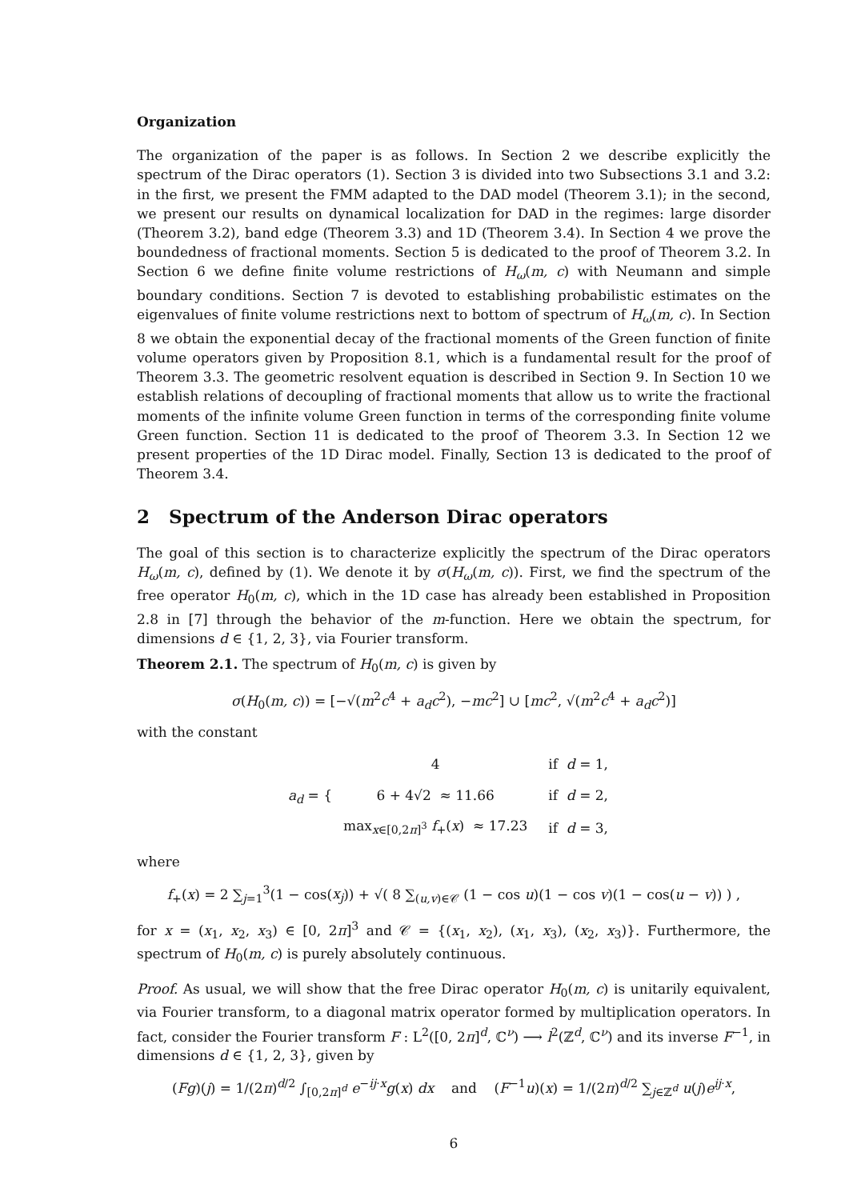Organization
The organization of the paper is as follows. In Section 2 we describe explicitly the spectrum of the Dirac operators (1). Section 3 is divided into two Subsections 3.1 and 3.2: in the first, we present the FMM adapted to the DAD model (Theorem 3.1); in the second, we present our results on dynamical localization for DAD in the regimes: large disorder (Theorem 3.2), band edge (Theorem 3.3) and 1D (Theorem 3.4). In Section 4 we prove the boundedness of fractional moments. Section 5 is dedicated to the proof of Theorem 3.2. In Section 6 we define finite volume restrictions of H<sub>ω</sub>(m, c) with Neumann and simple boundary conditions. Section 7 is devoted to establishing probabilistic estimates on the eigenvalues of finite volume restrictions next to bottom of spectrum of H<sub>ω</sub>(m, c). In Section 8 we obtain the exponential decay of the fractional moments of the Green function of finite volume operators given by Proposition 8.1, which is a fundamental result for the proof of Theorem 3.3. The geometric resolvent equation is described in Section 9. In Section 10 we establish relations of decoupling of fractional moments that allow us to write the fractional moments of the infinite volume Green function in terms of the corresponding finite volume Green function. Section 11 is dedicated to the proof of Theorem 3.3. In Section 12 we present properties of the 1D Dirac model. Finally, Section 13 is dedicated to the proof of Theorem 3.4.
2 Spectrum of the Anderson Dirac operators
The goal of this section is to characterize explicitly the spectrum of the Dirac operators H<sub>ω</sub>(m, c), defined by (1). We denote it by σ(H<sub>ω</sub>(m, c)). First, we find the spectrum of the free operator H<sub>0</sub>(m, c), which in the 1D case has already been established in Proposition 2.8 in [7] through the behavior of the m-function. Here we obtain the spectrum, for dimensions d ∈ {1, 2, 3}, via Fourier transform.
Theorem 2.1. The spectrum of H<sub>0</sub>(m, c) is given by
σ(H<sub>0</sub>(m, c)) = [−√(m<sup>2</sup>c<sup>4</sup> + a<sub>d</sub>c<sup>2</sup>), −mc<sup>2</sup>] ∪ [mc<sup>2</sup>, √(m<sup>2</sup>c<sup>4</sup> + a<sub>d</sub>c<sup>2</sup>)]
with the constant
a<sub>d</sub> = {
| 4 | if d = 1, |
| 6 + 4√2 ≈ 11.66 | if d = 2, |
| max<sub>x∈[0,2π]<sup>3</sup></sub> f<sub>+</sub>( x ) ≈ 17.23 | if d = 3, |
where
f<sub>+</sub>(x) = 2 ∑<sub>j=1</sub><sup>3</sup>(1 − cos(x<sub>j</sub>)) + √( 8 ∑<sub>(u,v)∈𝒞</sub> (1 − cos u)(1 − cos v)(1 − cos(u − v)) ) ,
for x = (x<sub>1</sub>, x<sub>2</sub>, x<sub>3</sub>) ∈ [0, 2π]<sup>3</sup> and 𝒞 = {(x<sub>1</sub>, x<sub>2</sub>), (x<sub>1</sub>, x<sub>3</sub>), (x<sub>2</sub>, x<sub>3</sub>)}. Furthermore, the spectrum of H<sub>0</sub>(m, c) is purely absolutely continuous.
Proof. As usual, we will show that the free Dirac operator H<sub>0</sub>(m, c) is unitarily equivalent, via Fourier transform, to a diagonal matrix operator formed by multiplication operators. In fact, consider the Fourier transform F : L<sup>2</sup>([0, 2π]<sup>d</sup>, ℂ<sup>ν</sup>) ⟶ l<sup>2</sup>(ℤ<sup>d</sup>, ℂ<sup>ν</sup>) and its inverse F<sup>−1</sup>, in dimensions d ∈ {1, 2, 3}, given by
(Fg)(j) = 1/(2π)<sup>d/2</sup> ∫<sub>[0,2π]<sup>d</sup></sub> e<sup>−ij·x</sup>g(x) dx and (F<sup>−1</sup>u)(x) = 1/(2π)<sup>d/2</sup> ∑<sub>j∈ℤ<sup>d</sup></sub> u(j)e<sup>ij·x</sup>,
6